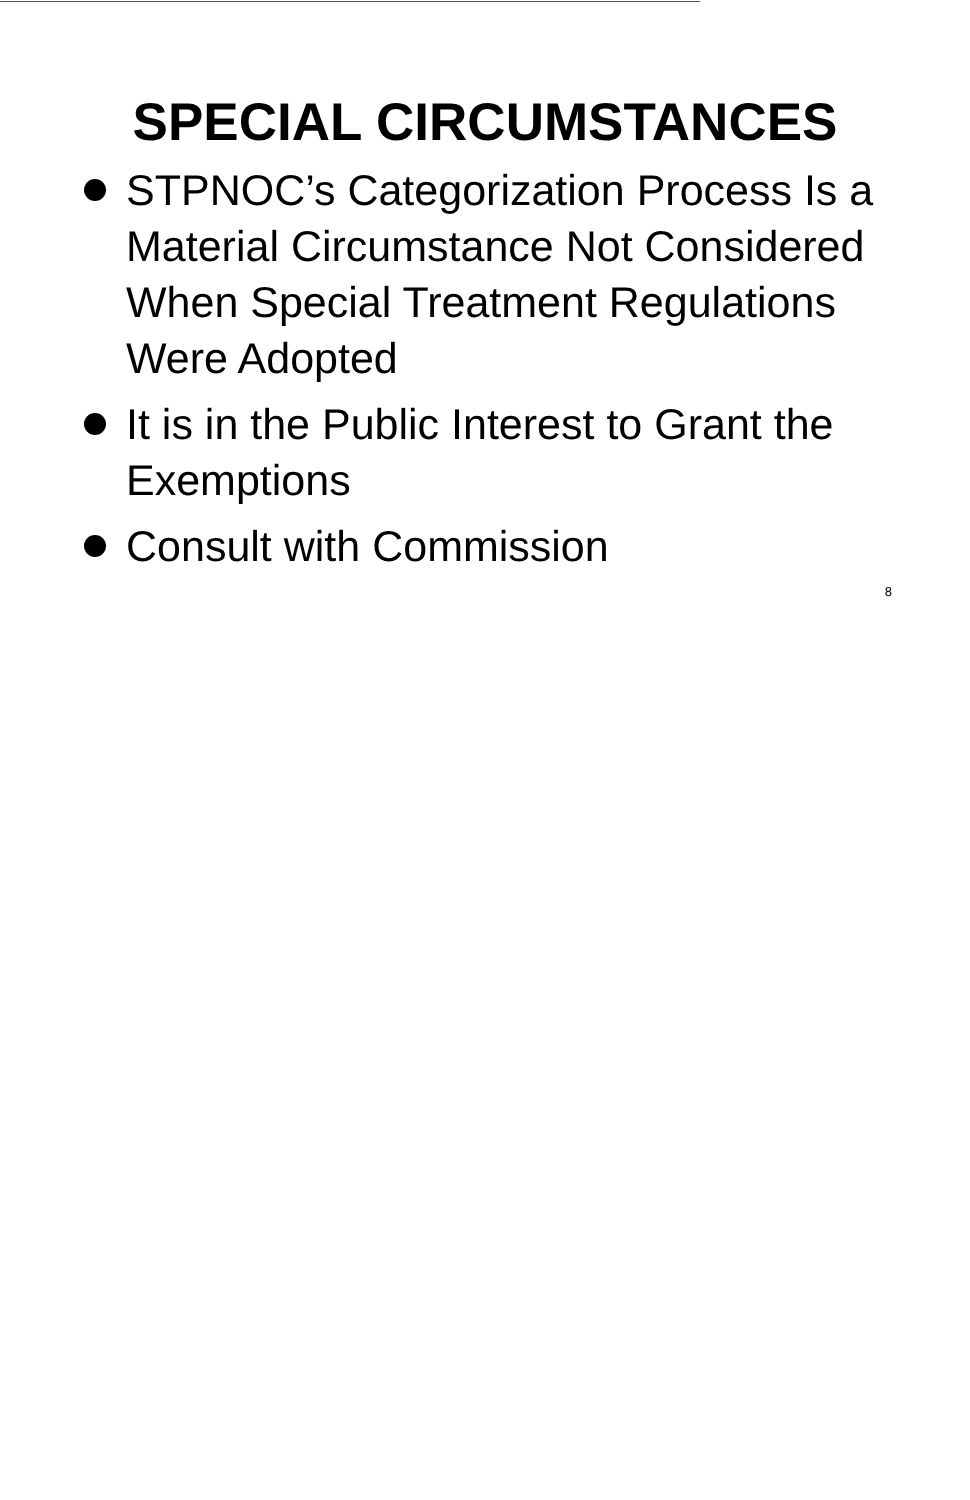SPECIAL CIRCUMSTANCES
STPNOC’s Categorization Process Is a Material Circumstance Not Considered When Special Treatment Regulations Were Adopted
It is in the Public Interest to Grant the Exemptions
Consult with Commission
8